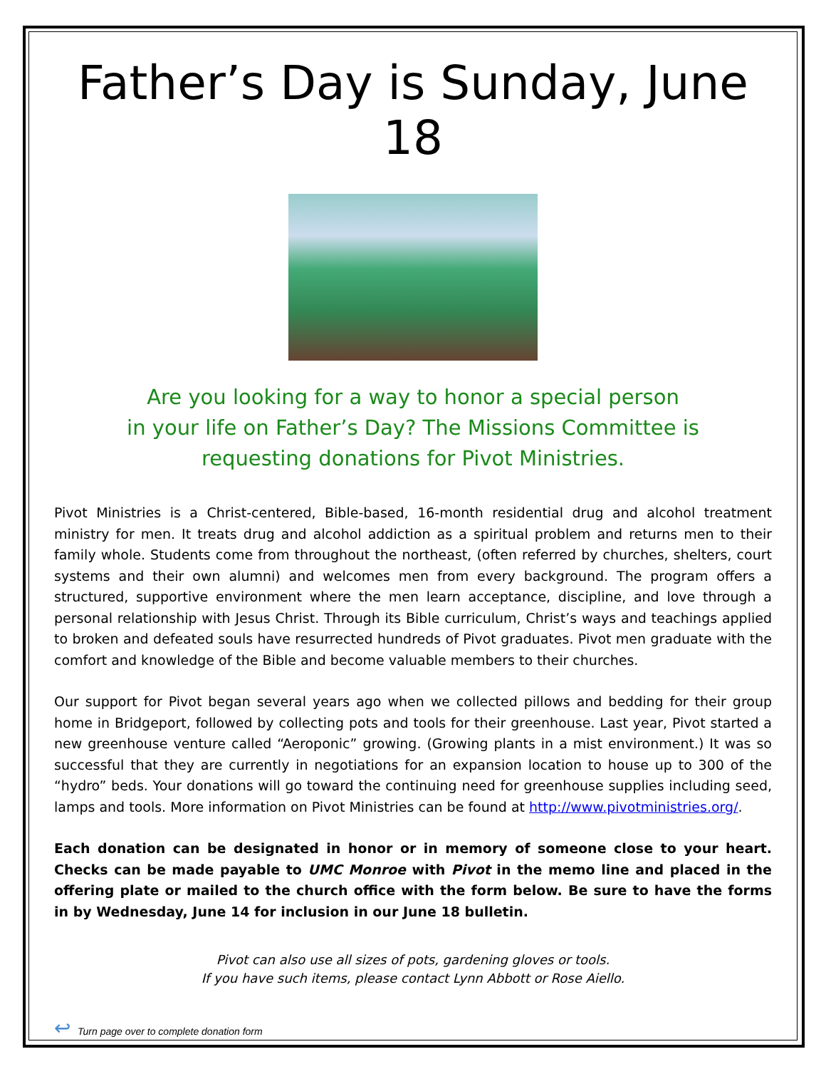Father’s Day is Sunday, June 18
Are you looking for a way to honor a special person
in your life on Father’s Day? The Missions Committee is
requesting donations for Pivot Ministries.
Pivot Ministries is a Christ-centered, Bible-based, 16-month residential drug and alcohol treatment ministry for men. It treats drug and alcohol addiction as a spiritual problem and returns men to their family whole. Students come from throughout the northeast, (often referred by churches, shelters, court systems and their own alumni) and welcomes men from every background. The program offers a structured, supportive environment where the men learn acceptance, discipline, and love through a personal relationship with Jesus Christ. Through its Bible curriculum, Christ’s ways and teachings applied to broken and defeated souls have resurrected hundreds of Pivot graduates. Pivot men graduate with the comfort and knowledge of the Bible and become valuable members to their churches.
Our support for Pivot began several years ago when we collected pillows and bedding for their group home in Bridgeport, followed by collecting pots and tools for their greenhouse. Last year, Pivot started a new greenhouse venture called “Aeroponic” growing. (Growing plants in a mist environment.) It was so successful that they are currently in negotiations for an expansion location to house up to 300 of the “hydro” beds. Your donations will go toward the continuing need for greenhouse supplies including seed, lamps and tools. More information on Pivot Ministries can be found at http://www.pivotministries.org/.
Each donation can be designated in honor or in memory of someone close to your heart. Checks can be made payable to UMC Monroe with Pivot in the memo line and placed in the offering plate or mailed to the church office with the form below. Be sure to have the forms in by Wednesday, June 14 for inclusion in our June 18 bulletin.
Pivot can also use all sizes of pots, gardening gloves or tools.
If you have such items, please contact Lynn Abbott or Rose Aiello.
↩ Turn page over to complete donation form